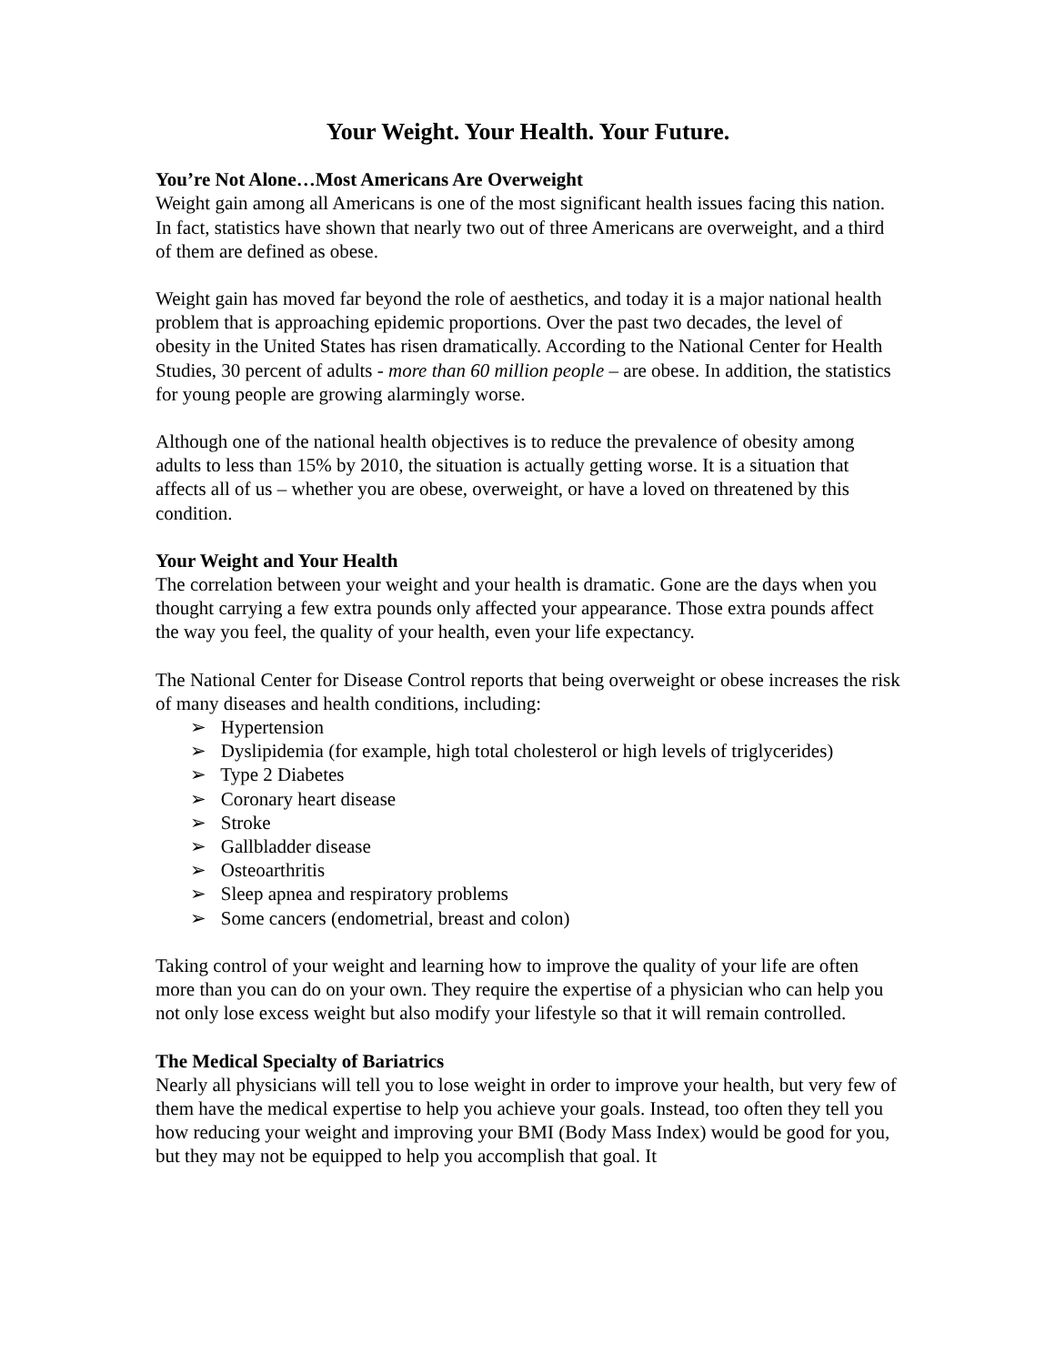Your Weight. Your Health. Your Future.
You’re Not Alone…Most Americans Are Overweight
Weight gain among all Americans is one of the most significant health issues facing this nation. In fact, statistics have shown that nearly two out of three Americans are overweight, and a third of them are defined as obese.
Weight gain has moved far beyond the role of aesthetics, and today it is a major national health problem that is approaching epidemic proportions. Over the past two decades, the level of obesity in the United States has risen dramatically. According to the National Center for Health Studies, 30 percent of adults - more than 60 million people – are obese. In addition, the statistics for young people are growing alarmingly worse.
Although one of the national health objectives is to reduce the prevalence of obesity among adults to less than 15% by 2010, the situation is actually getting worse. It is a situation that affects all of us – whether you are obese, overweight, or have a loved on threatened by this condition.
Your Weight and Your Health
The correlation between your weight and your health is dramatic. Gone are the days when you thought carrying a few extra pounds only affected your appearance. Those extra pounds affect the way you feel, the quality of your health, even your life expectancy.
The National Center for Disease Control reports that being overweight or obese increases the risk of many diseases and health conditions, including:
➢ Hypertension
➢ Dyslipidemia (for example, high total cholesterol or high levels of triglycerides)
➢ Type 2 Diabetes
➢ Coronary heart disease
➢ Stroke
➢ Gallbladder disease
➢ Osteoarthritis
➢ Sleep apnea and respiratory problems
➢ Some cancers (endometrial, breast and colon)
Taking control of your weight and learning how to improve the quality of your life are often more than you can do on your own. They require the expertise of a physician who can help you not only lose excess weight but also modify your lifestyle so that it will remain controlled.
The Medical Specialty of Bariatrics
Nearly all physicians will tell you to lose weight in order to improve your health, but very few of them have the medical expertise to help you achieve your goals. Instead, too often they tell you how reducing your weight and improving your BMI (Body Mass Index) would be good for you, but they may not be equipped to help you accomplish that goal. It